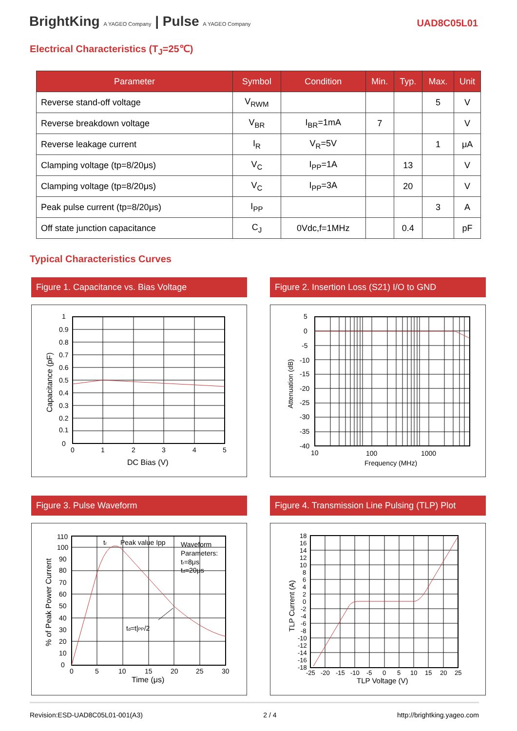BrightKing A YAGEO Company | Pulse A YAGEO Company
UAD8C05L01
Electrical Characteristics (T<sub>J</sub>=25℃)
| Parameter | Symbol | Condition | Min. | Typ. | Max. | Unit |
| --- | --- | --- | --- | --- | --- | --- |
| Reverse stand-off voltage | V<sub>RWM</sub> | | | | 5 | V |
| Reverse breakdown voltage | V<sub>BR</sub> | I<sub>BR</sub>=1mA | 7 | | | V |
| Reverse leakage current | I<sub>R</sub> | V<sub>R</sub>=5V | | | 1 | μA |
| Clamping voltage (tp=8/20μs) | V<sub>C</sub> | I<sub>PP</sub>=1A | | 13 | | V |
| Clamping voltage (tp=8/20μs) | V<sub>C</sub> | I<sub>PP</sub>=3A | | 20 | | V |
| Peak pulse current (tp=8/20μs) | I<sub>PP</sub> | | | | 3 | A |
| Off state junction capacitance | C<sub>J</sub> | 0Vdc,f=1MHz | | 0.4 | | pF |
Typical Characteristics Curves
Figure 1. Capacitance vs. Bias Voltage
1
0.9
0.8
0.7
0.6
0.5
0.4
0.3
0.2
0.1
0
0
1
2
3
4
5
DC Bias (V)
Capacitance (pF)
Figure 2. Insertion Loss (S21) I/O to GND
5
0
-5
-10
-15
-20
-25
-30
-35
-40
10
100
1000
Frequency (MHz)
Attenuation (dB)
Figure 3. Pulse Waveform
110
100
90
80
70
60
50
40
30
20
10
0
0
5
10
15
20
25
30
tr
Peak value Ipp
Waveform
Parameters:
tr=8μs
td=20μs
td=t|PP/2
Time (μs)
% of Peak Power Current
Figure 4. Transmission Line Pulsing (TLP) Plot
18
16
14
12
10
8
6
4
2
0
-2
-4
-6
-8
-10
-12
-14
-16
-18
-25
-20
-15
-10
-5
0
5
10
15
20
25
TLP Voltage (V)
TLP Current (A)
Revision:ESD-UAD8C05L01-001(A3) 2 / 4 http://brightking.yageo.com